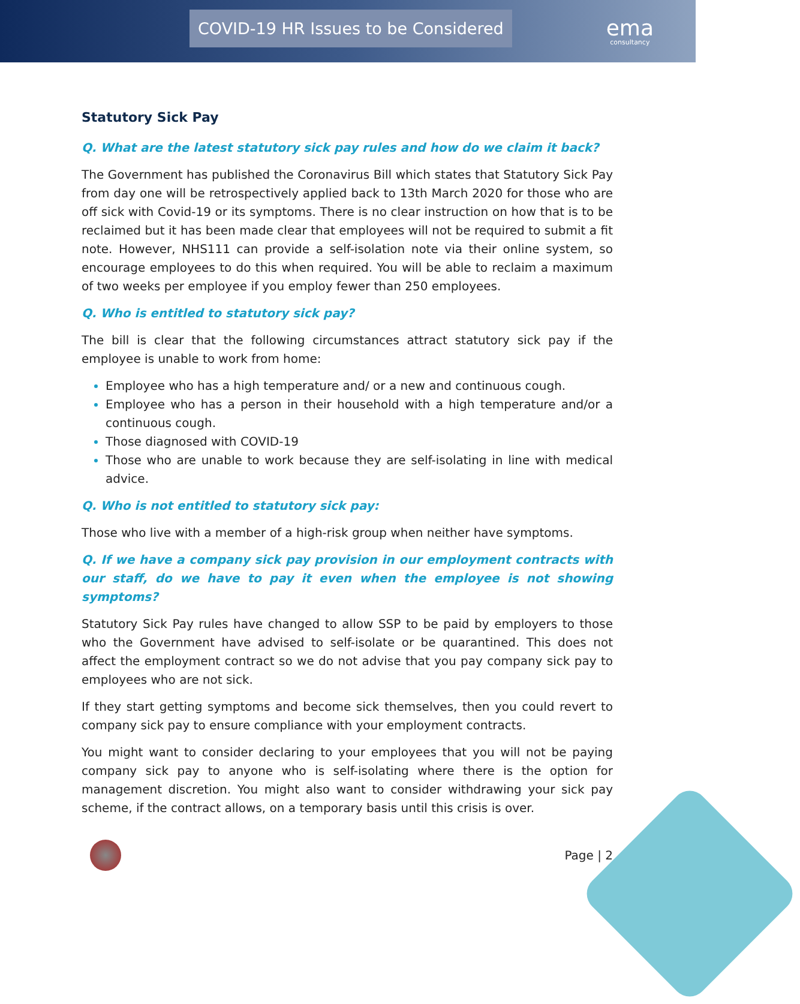COVID-19 HR Issues to be Considered
ema
consultancy
Statutory Sick Pay
Q. What are the latest statutory sick pay rules and how do we claim it back?
The Government has published the Coronavirus Bill which states that Statutory Sick Pay from day one will be retrospectively applied back to 13th March 2020 for those who are off sick with Covid-19 or its symptoms. There is no clear instruction on how that is to be reclaimed but it has been made clear that employees will not be required to submit a fit note. However, NHS111 can provide a self-isolation note via their online system, so encourage employees to do this when required. You will be able to reclaim a maximum of two weeks per employee if you employ fewer than 250 employees.
Q. Who is entitled to statutory sick pay?
The bill is clear that the following circumstances attract statutory sick pay if the employee is unable to work from home:
Employee who has a high temperature and/ or a new and continuous cough.
Employee who has a person in their household with a high temperature and/or a continuous cough.
Those diagnosed with COVID-19
Those who are unable to work because they are self-isolating in line with medical advice.
Q. Who is not entitled to statutory sick pay:
Those who live with a member of a high-risk group when neither have symptoms.
Q. If we have a company sick pay provision in our employment contracts with our staff, do we have to pay it even when the employee is not showing symptoms?
Statutory Sick Pay rules have changed to allow SSP to be paid by employers to those who the Government have advised to self-isolate or be quarantined. This does not affect the employment contract so we do not advise that you pay company sick pay to employees who are not sick.
If they start getting symptoms and become sick themselves, then you could revert to company sick pay to ensure compliance with your employment contracts.
You might want to consider declaring to your employees that you will not be paying company sick pay to anyone who is self-isolating where there is the option for management discretion. You might also want to consider withdrawing your sick pay scheme, if the contract allows, on a temporary basis until this crisis is over.
Page | 2